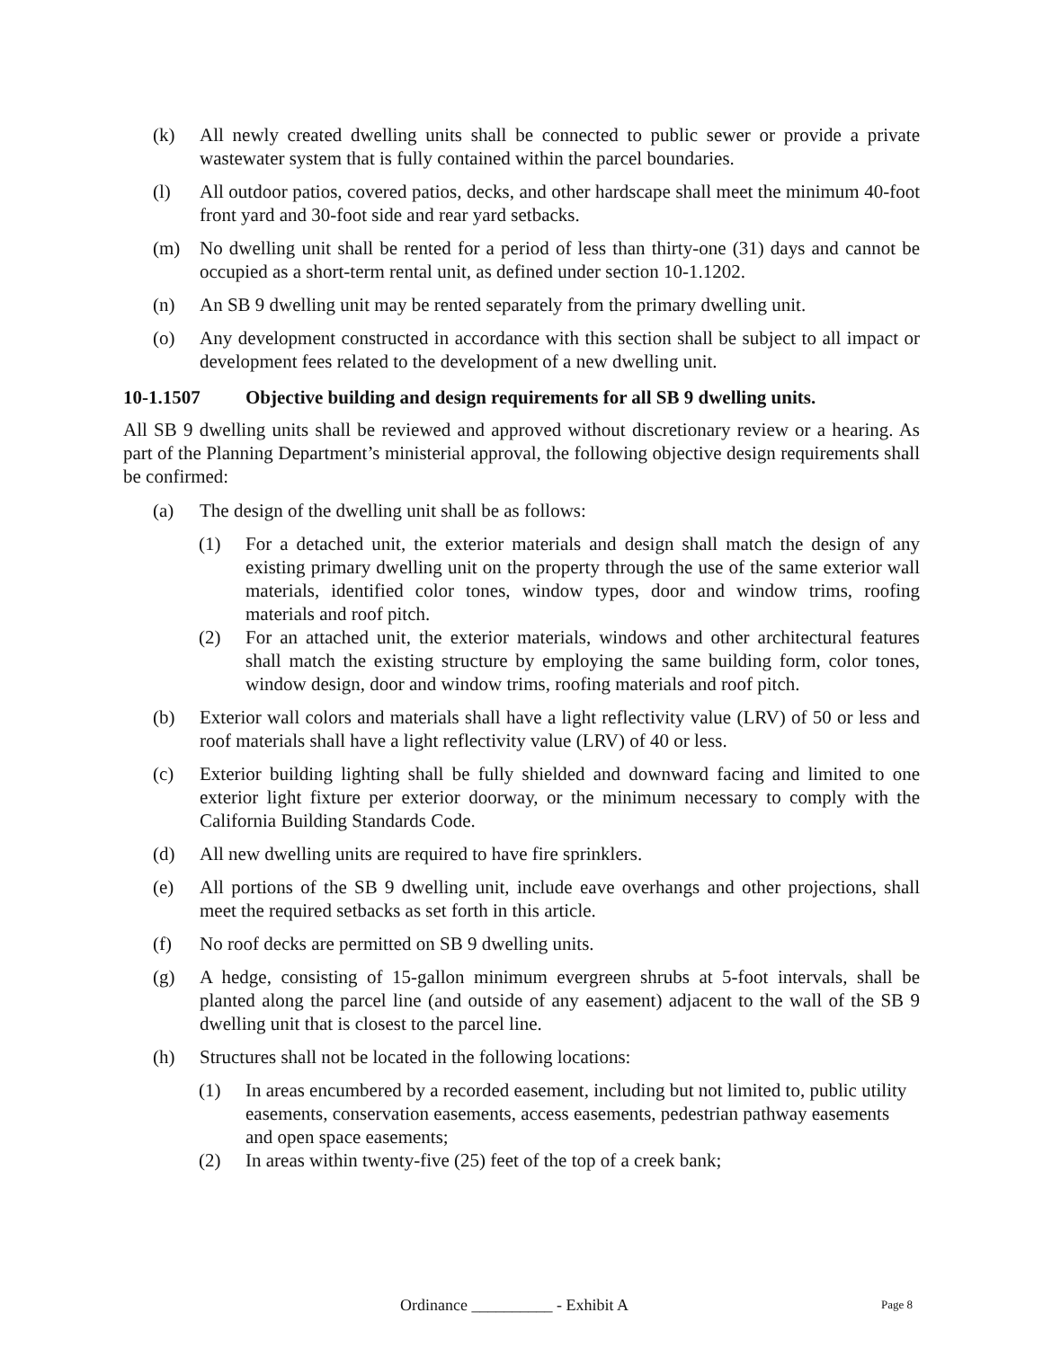(k) All newly created dwelling units shall be connected to public sewer or provide a private wastewater system that is fully contained within the parcel boundaries.
(l) All outdoor patios, covered patios, decks, and other hardscape shall meet the minimum 40-foot front yard and 30-foot side and rear yard setbacks.
(m) No dwelling unit shall be rented for a period of less than thirty-one (31) days and cannot be occupied as a short-term rental unit, as defined under section 10-1.1202.
(n) An SB 9 dwelling unit may be rented separately from the primary dwelling unit.
(o) Any development constructed in accordance with this section shall be subject to all impact or development fees related to the development of a new dwelling unit.
10-1.1507 Objective building and design requirements for all SB 9 dwelling units.
All SB 9 dwelling units shall be reviewed and approved without discretionary review or a hearing. As part of the Planning Department’s ministerial approval, the following objective design requirements shall be confirmed:
(a) The design of the dwelling unit shall be as follows:
(1) For a detached unit, the exterior materials and design shall match the design of any existing primary dwelling unit on the property through the use of the same exterior wall materials, identified color tones, window types, door and window trims, roofing materials and roof pitch.
(2) For an attached unit, the exterior materials, windows and other architectural features shall match the existing structure by employing the same building form, color tones, window design, door and window trims, roofing materials and roof pitch.
(b) Exterior wall colors and materials shall have a light reflectivity value (LRV) of 50 or less and roof materials shall have a light reflectivity value (LRV) of 40 or less.
(c) Exterior building lighting shall be fully shielded and downward facing and limited to one exterior light fixture per exterior doorway, or the minimum necessary to comply with the California Building Standards Code.
(d) All new dwelling units are required to have fire sprinklers.
(e) All portions of the SB 9 dwelling unit, include eave overhangs and other projections, shall meet the required setbacks as set forth in this article.
(f) No roof decks are permitted on SB 9 dwelling units.
(g) A hedge, consisting of 15-gallon minimum evergreen shrubs at 5-foot intervals, shall be planted along the parcel line (and outside of any easement) adjacent to the wall of the SB 9 dwelling unit that is closest to the parcel line.
(h) Structures shall not be located in the following locations:
(1) In areas encumbered by a recorded easement, including but not limited to, public utility easements, conservation easements, access easements, pedestrian pathway easements and open space easements;
(2) In areas within twenty-five (25) feet of the top of a creek bank;
Ordinance __________ - Exhibit A Page 8